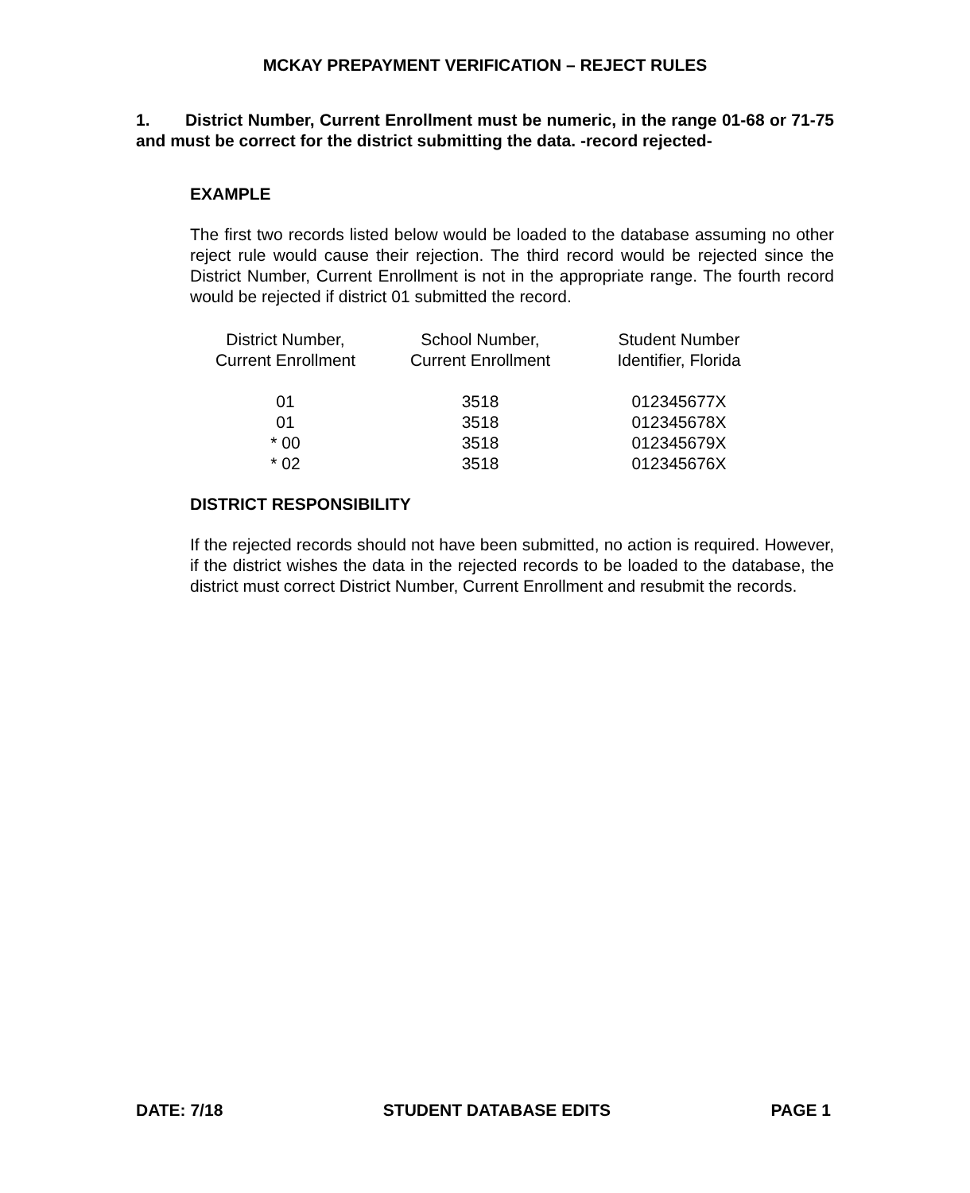MCKAY PREPAYMENT VERIFICATION – REJECT RULES
1. District Number, Current Enrollment must be numeric, in the range 01-68 or 71-75 and must be correct for the district submitting the data. -record rejected-
EXAMPLE
The first two records listed below would be loaded to the database assuming no other reject rule would cause their rejection. The third record would be rejected since the District Number, Current Enrollment is not in the appropriate range. The fourth record would be rejected if district 01 submitted the record.
| District Number, Current Enrollment | School Number, Current Enrollment | Student Number Identifier, Florida |
| --- | --- | --- |
| 01 | 3518 | 012345677X |
| 01 | 3518 | 012345678X |
| * 00 | 3518 | 012345679X |
| * 02 | 3518 | 012345676X |
DISTRICT RESPONSIBILITY
If the rejected records should not have been submitted, no action is required. However, if the district wishes the data in the rejected records to be loaded to the database, the district must correct District Number, Current Enrollment and resubmit the records.
DATE: 7/18 STUDENT DATABASE EDITS PAGE 1